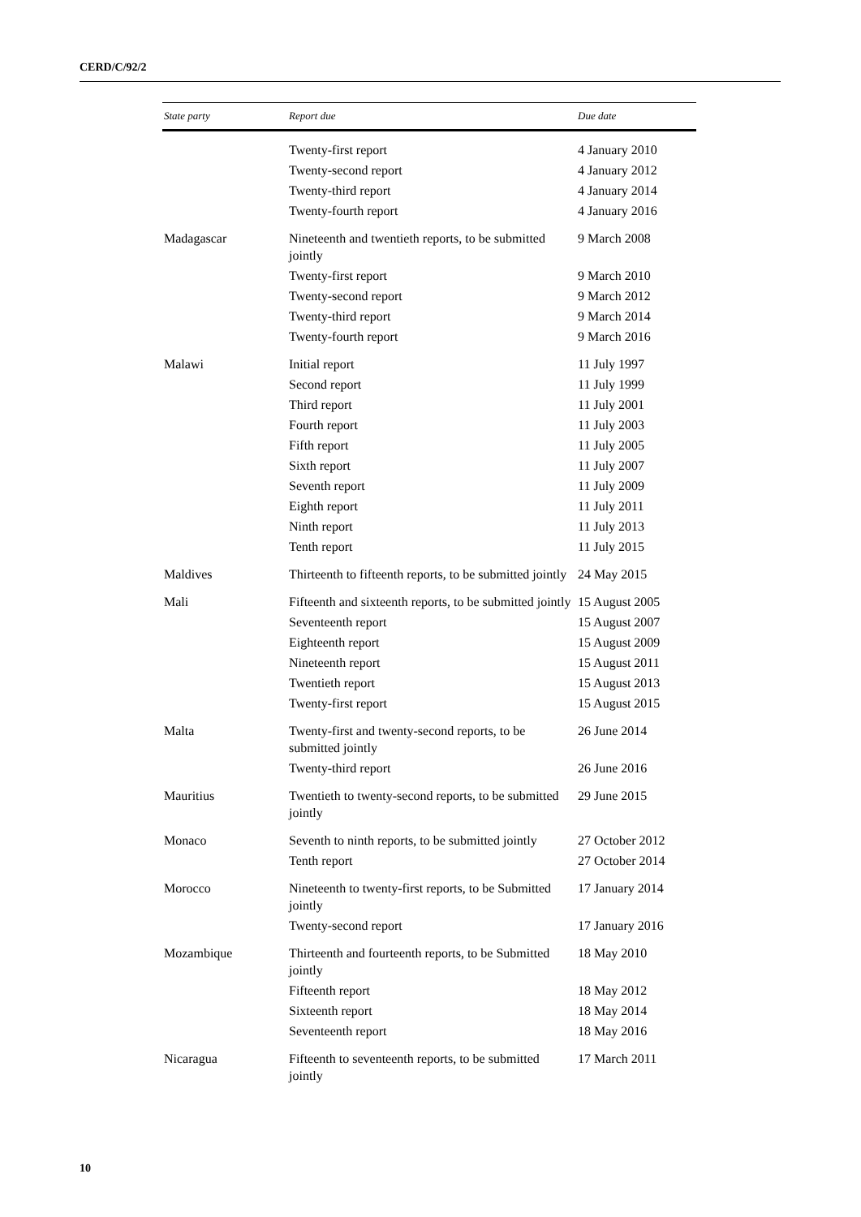CERD/C/92/2
| State party | Report due | Due date |
| --- | --- | --- |
| | Twenty-first report | 4 January 2010 |
| | Twenty-second report | 4 January 2012 |
| | Twenty-third report | 4 January 2014 |
| | Twenty-fourth report | 4 January 2016 |
| Madagascar | Nineteenth and twentieth reports, to be submitted jointly | 9 March 2008 |
| | Twenty-first report | 9 March 2010 |
| | Twenty-second report | 9 March 2012 |
| | Twenty-third report | 9 March 2014 |
| | Twenty-fourth report | 9 March 2016 |
| Malawi | Initial report | 11 July 1997 |
| | Second report | 11 July 1999 |
| | Third report | 11 July 2001 |
| | Fourth report | 11 July 2003 |
| | Fifth report | 11 July 2005 |
| | Sixth report | 11 July 2007 |
| | Seventh report | 11 July 2009 |
| | Eighth report | 11 July 2011 |
| | Ninth report | 11 July 2013 |
| | Tenth report | 11 July 2015 |
| Maldives | Thirteenth to fifteenth reports, to be submitted jointly | 24 May 2015 |
| Mali | Fifteenth and sixteenth reports, to be submitted jointly | 15 August 2005 |
| | Seventeenth report | 15 August 2007 |
| | Eighteenth report | 15 August 2009 |
| | Nineteenth report | 15 August 2011 |
| | Twentieth report | 15 August 2013 |
| | Twenty-first report | 15 August 2015 |
| Malta | Twenty-first and twenty-second reports, to be submitted jointly | 26 June 2014 |
| | Twenty-third report | 26 June 2016 |
| Mauritius | Twentieth to twenty-second reports, to be submitted jointly | 29 June 2015 |
| Monaco | Seventh to ninth reports, to be submitted jointly | 27 October 2012 |
| | Tenth report | 27 October 2014 |
| Morocco | Nineteenth to twenty-first reports, to be Submitted jointly | 17 January 2014 |
| | Twenty-second report | 17 January 2016 |
| Mozambique | Thirteenth and fourteenth reports, to be Submitted jointly | 18 May 2010 |
| | Fifteenth report | 18 May 2012 |
| | Sixteenth report | 18 May 2014 |
| | Seventeenth report | 18 May 2016 |
| Nicaragua | Fifteenth to seventeenth reports, to be submitted jointly | 17 March 2011 |
10